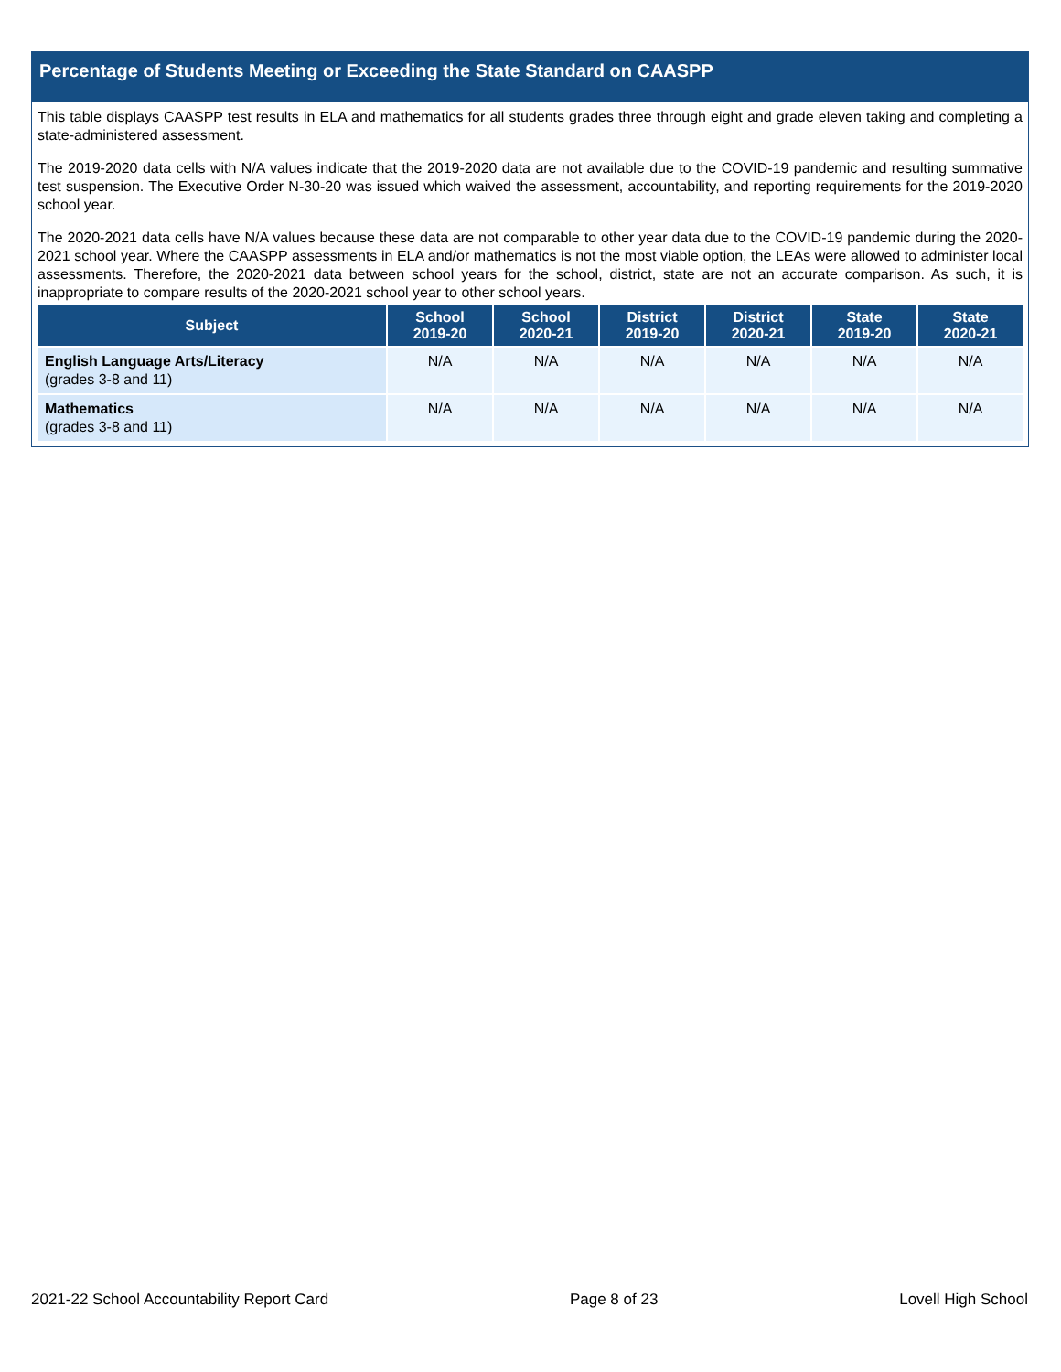Percentage of Students Meeting or Exceeding the State Standard on CAASPP
This table displays CAASPP test results in ELA and mathematics for all students grades three through eight and grade eleven taking and completing a state-administered assessment.
The 2019-2020 data cells with N/A values indicate that the 2019-2020 data are not available due to the COVID-19 pandemic and resulting summative test suspension. The Executive Order N-30-20 was issued which waived the assessment, accountability, and reporting requirements for the 2019-2020 school year.
The 2020-2021 data cells have N/A values because these data are not comparable to other year data due to the COVID-19 pandemic during the 2020-2021 school year. Where the CAASPP assessments in ELA and/or mathematics is not the most viable option, the LEAs were allowed to administer local assessments. Therefore, the 2020-2021 data between school years for the school, district, state are not an accurate comparison. As such, it is inappropriate to compare results of the 2020-2021 school year to other school years.
| Subject | School 2019-20 | School 2020-21 | District 2019-20 | District 2020-21 | State 2019-20 | State 2020-21 |
| --- | --- | --- | --- | --- | --- | --- |
| English Language Arts/Literacy (grades 3-8 and 11) | N/A | N/A | N/A | N/A | N/A | N/A |
| Mathematics (grades 3-8 and 11) | N/A | N/A | N/A | N/A | N/A | N/A |
2021-22 School Accountability Report Card Page 8 of 23 Lovell High School